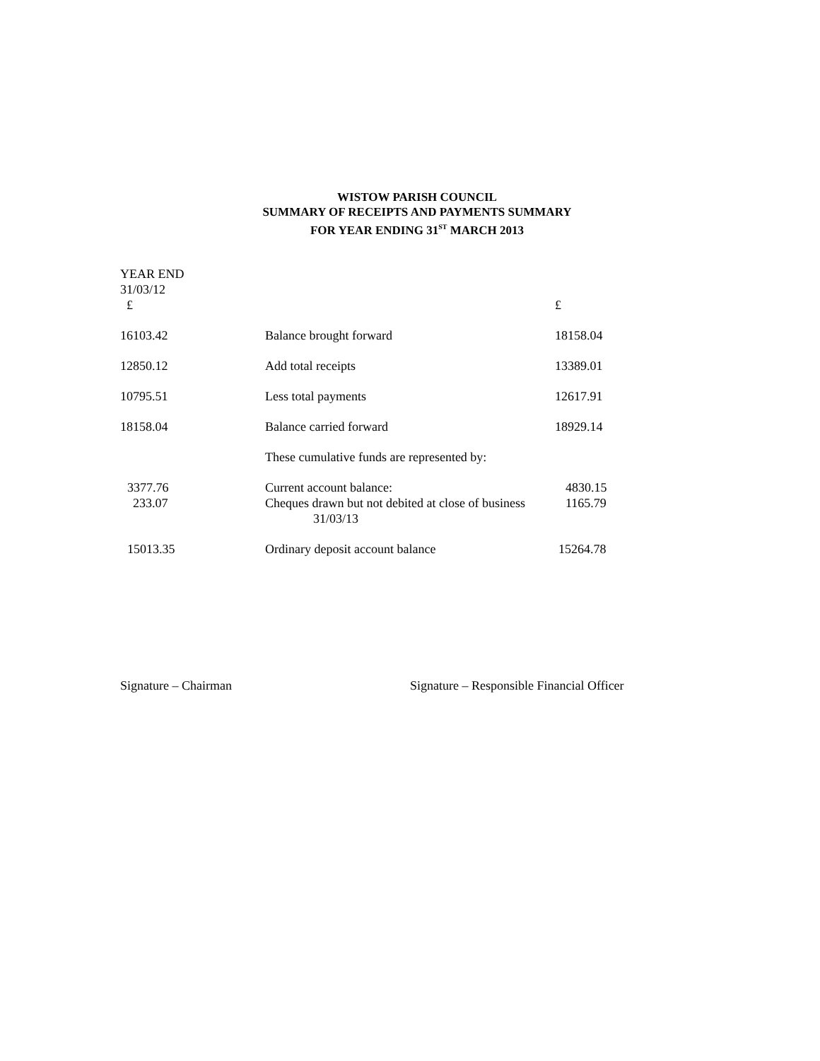WISTOW PARISH COUNCIL
SUMMARY OF RECEIPTS AND PAYMENTS SUMMARY
FOR YEAR ENDING 31<sup>ST</sup> MARCH 2013
| YEAR END 31/03/12 £ | | £ |
| 16103.42 | Balance brought forward | 18158.04 |
| 12850.12 | Add total receipts | 13389.01 |
| 10795.51 | Less total payments | 12617.91 |
| 18158.04 | Balance carried forward | 18929.14 |
| | These cumulative funds are represented by: | |
| 3377.76 | Current account balance: | 4830.15 |
| 233.07 | Cheques drawn but not debited at close of business 31/03/13 | 1165.79 |
| 15013.35 | Ordinary deposit account balance | 15264.78 |
Signature – Chairman Signature – Responsible Financial Officer